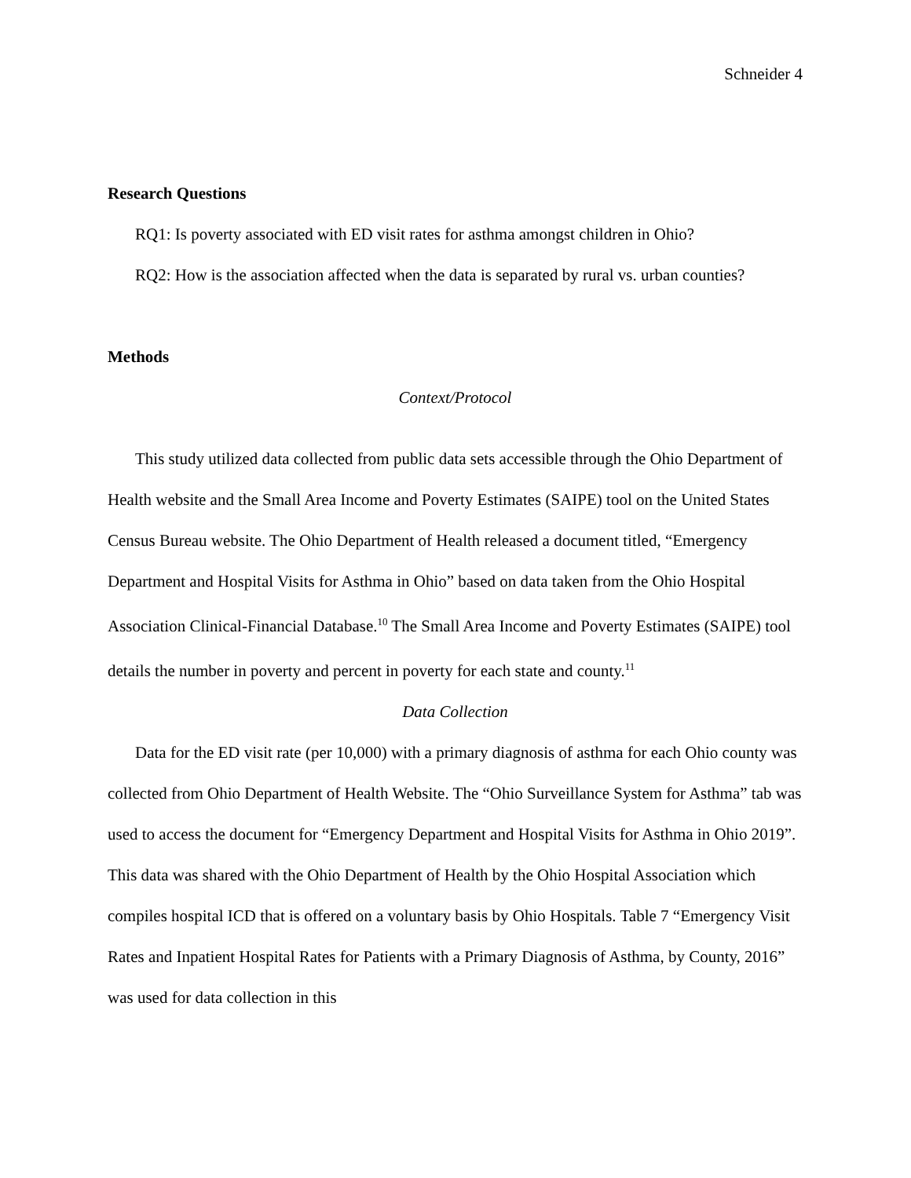Schneider 4
Research Questions
RQ1: Is poverty associated with ED visit rates for asthma amongst children in Ohio?
RQ2: How is the association affected when the data is separated by rural vs. urban counties?
Methods
Context/Protocol
This study utilized data collected from public data sets accessible through the Ohio Department of Health website and the Small Area Income and Poverty Estimates (SAIPE) tool on the United States Census Bureau website. The Ohio Department of Health released a document titled, “Emergency Department and Hospital Visits for Asthma in Ohio” based on data taken from the Ohio Hospital Association Clinical-Financial Database.<sup>10</sup> The Small Area Income and Poverty Estimates (SAIPE) tool details the number in poverty and percent in poverty for each state and county.<sup>11</sup>
Data Collection
Data for the ED visit rate (per 10,000) with a primary diagnosis of asthma for each Ohio county was collected from Ohio Department of Health Website. The “Ohio Surveillance System for Asthma” tab was used to access the document for “Emergency Department and Hospital Visits for Asthma in Ohio 2019”. This data was shared with the Ohio Department of Health by the Ohio Hospital Association which compiles hospital ICD that is offered on a voluntary basis by Ohio Hospitals. Table 7 “Emergency Visit Rates and Inpatient Hospital Rates for Patients with a Primary Diagnosis of Asthma, by County, 2016” was used for data collection in this